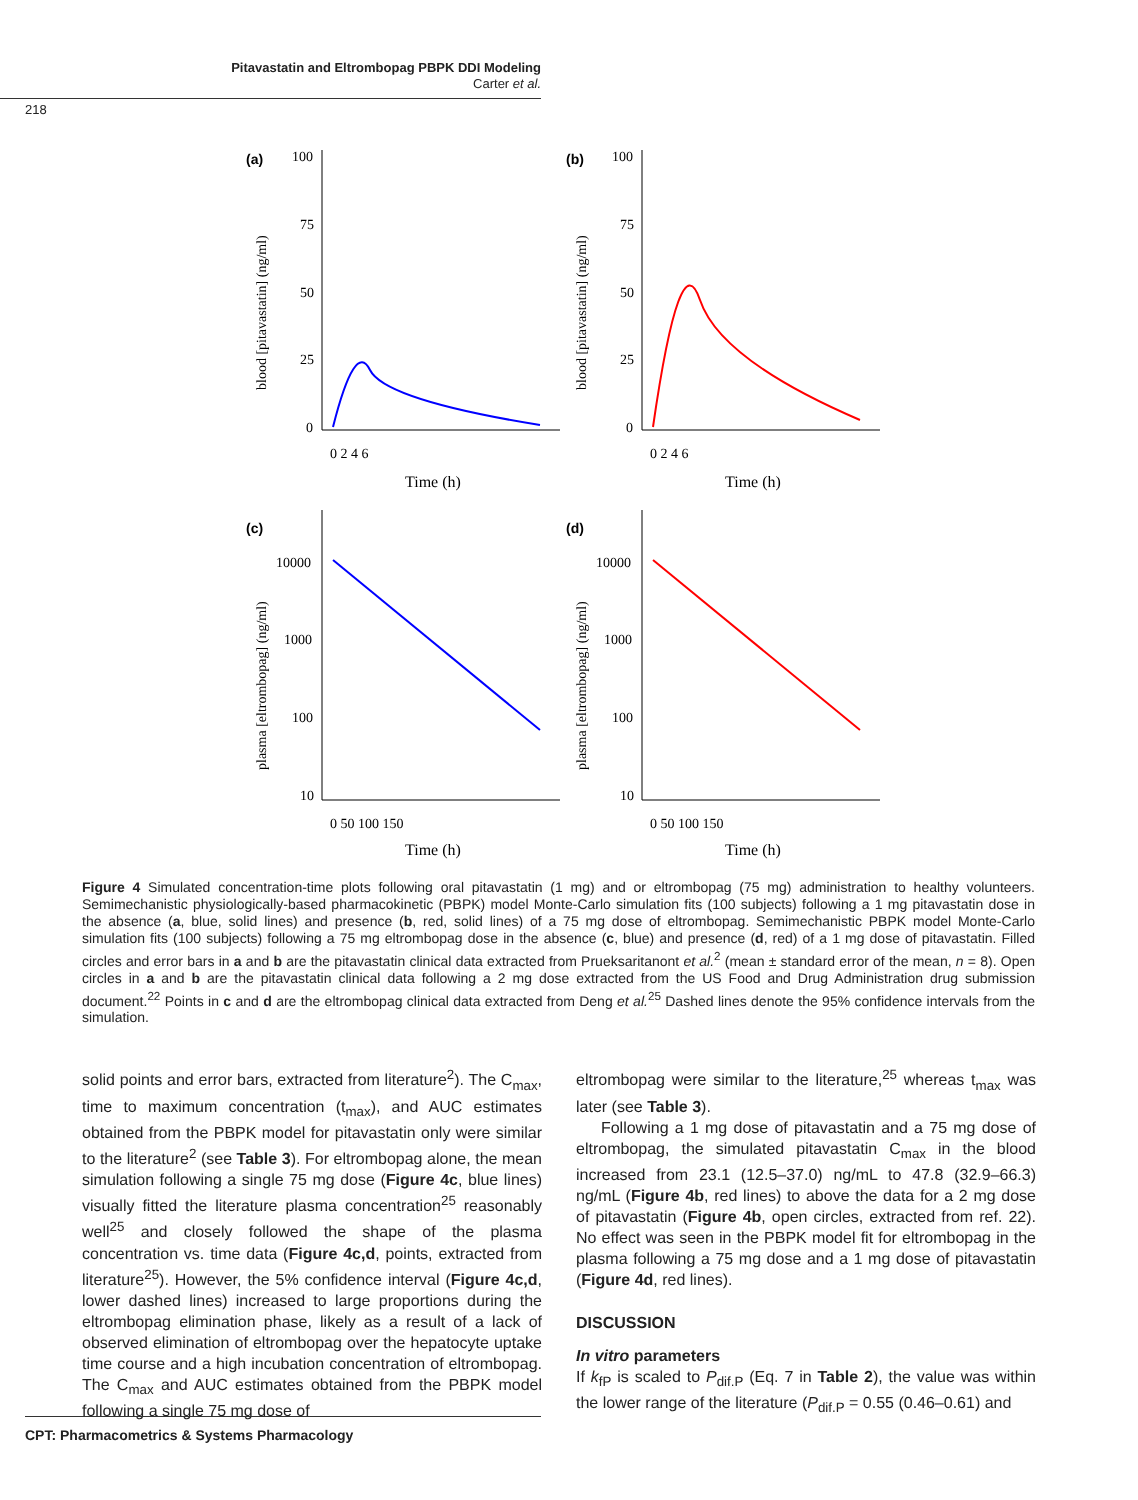Pitavastatin and Eltrombopag PBPK DDI Modeling
Carter et al.
218
(a)
(b)
(c)
(d)
100
75
50
25
0
100
75
50
25
0
0 2 4 6
0 2 4 6
Time (h)
Time (h)
10000
1000
100
10
10000
1000
100
10
0 50 100 150
0 50 100 150
Time (h)
Time (h)
blood [pitavastatin] (ng/ml)
blood [pitavastatin] (ng/ml)
plasma [eltrombopag] (ng/ml)
plasma [eltrombopag] (ng/ml)
Figure 4 Simulated concentration-time plots following oral pitavastatin (1 mg) and or eltrombopag (75 mg) administration to healthy volunteers. Semimechanistic physiologically-based pharmacokinetic (PBPK) model Monte-Carlo simulation fits (100 subjects) following a 1 mg pitavastatin dose in the absence (a, blue, solid lines) and presence (b, red, solid lines) of a 75 mg dose of eltrombopag. Semimechanistic PBPK model Monte-Carlo simulation fits (100 subjects) following a 75 mg eltrombopag dose in the absence (c, blue) and presence (d, red) of a 1 mg dose of pitavastatin. Filled circles and error bars in a and b are the pitavastatin clinical data extracted from Prueksaritanont et al.<sup>2</sup> (mean ± standard error of the mean, n = 8). Open circles in a and b are the pitavastatin clinical data following a 2 mg dose extracted from the US Food and Drug Administration drug submission document.<sup>22</sup> Points in c and d are the eltrombopag clinical data extracted from Deng et al.<sup>25</sup> Dashed lines denote the 95% confidence intervals from the simulation.
solid points and error bars, extracted from literature<sup>2</sup>). The C<sub>max</sub>, time to maximum concentration (t<sub>max</sub>), and AUC estimates obtained from the PBPK model for pitavastatin only were similar to the literature<sup>2</sup> (see Table 3). For eltrombopag alone, the mean simulation following a single 75 mg dose (Figure 4c, blue lines) visually fitted the literature plasma concentration<sup>25</sup> reasonably well<sup>25</sup> and closely followed the shape of the plasma concentration vs. time data (Figure 4c,d, points, extracted from literature<sup>25</sup>). However, the 5% confidence interval (Figure 4c,d, lower dashed lines) increased to large proportions during the eltrombopag elimination phase, likely as a result of a lack of observed elimination of eltrombopag over the hepatocyte uptake time course and a high incubation concentration of eltrombopag. The C<sub>max</sub> and AUC estimates obtained from the PBPK model following a single 75 mg dose of
eltrombopag were similar to the literature,<sup>25</sup> whereas t<sub>max</sub> was later (see Table 3).
Following a 1 mg dose of pitavastatin and a 75 mg dose of eltrombopag, the simulated pitavastatin C<sub>max</sub> in the blood increased from 23.1 (12.5–37.0) ng/mL to 47.8 (32.9–66.3) ng/mL (Figure 4b, red lines) to above the data for a 2 mg dose of pitavastatin (Figure 4b, open circles, extracted from ref. 22). No effect was seen in the PBPK model fit for eltrombopag in the plasma following a 75 mg dose and a 1 mg dose of pitavastatin (Figure 4d, red lines).
DISCUSSION
In vitro parameters
If k<sub>fP</sub> is scaled to P<sub>dif.P</sub> (Eq. 7 in Table 2), the value was within the lower range of the literature (P<sub>dif.P</sub> = 0.55 (0.46–0.61) and
CPT: Pharmacometrics & Systems Pharmacology